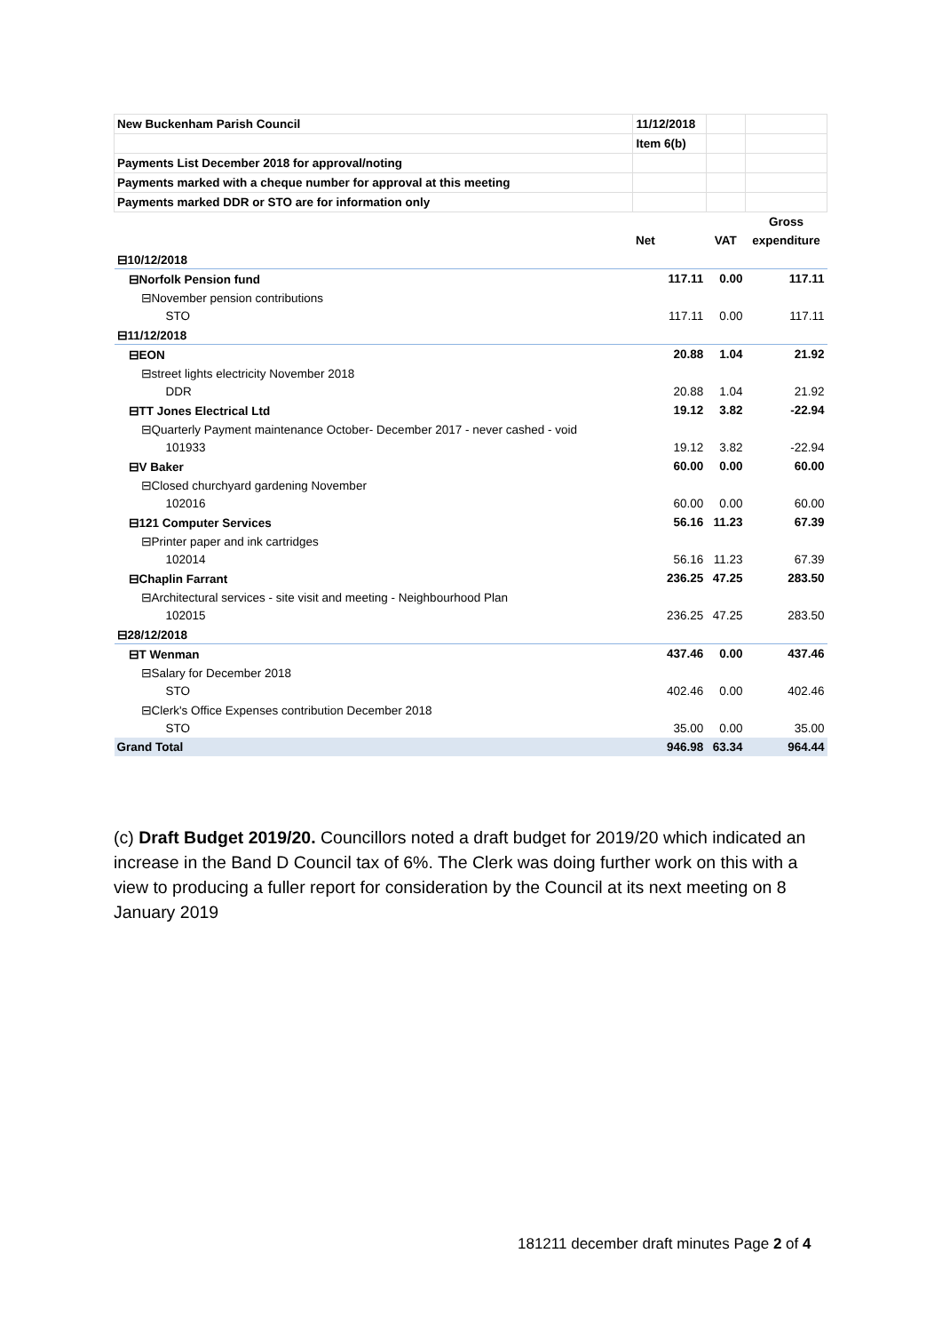| New Buckenham Parish Council | 11/12/2018 | | |
| | Item 6(b) | | |
| Payments List December 2018 for approval/noting | | | |
| Payments marked with a cheque number for approval at this meeting | | | |
| Payments marked DDR or STO are for information only | | | |
| | | | Gross |
| | Net | VAT | expenditure |
| ⊟10/12/2018 | | | |
| ⊟Norfolk Pension fund | 117.11 | 0.00 | 117.11 |
| ⊟November pension contributions | | | |
| STO | 117.11 | 0.00 | 117.11 |
| ⊟11/12/2018 | | | |
| ⊟EON | 20.88 | 1.04 | 21.92 |
| ⊟street lights electricity November 2018 | | | |
| DDR | 20.88 | 1.04 | 21.92 |
| ⊟TT Jones Electrical Ltd | 19.12 | 3.82 | -22.94 |
| ⊟Quarterly Payment maintenance October- December 2017 - never cashed - void | | | |
| 101933 | 19.12 | 3.82 | -22.94 |
| ⊟V Baker | 60.00 | 0.00 | 60.00 |
| ⊟Closed churchyard gardening November | | | |
| 102016 | 60.00 | 0.00 | 60.00 |
| ⊟121 Computer Services | 56.16 | 11.23 | 67.39 |
| ⊟Printer paper and ink cartridges | | | |
| 102014 | 56.16 | 11.23 | 67.39 |
| ⊟Chaplin Farrant | 236.25 | 47.25 | 283.50 |
| ⊟Architectural services - site visit and meeting - Neighbourhood Plan | | | |
| 102015 | 236.25 | 47.25 | 283.50 |
| ⊟28/12/2018 | | | |
| ⊟T Wenman | 437.46 | 0.00 | 437.46 |
| ⊟Salary for December 2018 | | | |
| STO | 402.46 | 0.00 | 402.46 |
| ⊟Clerk's Office Expenses contribution December 2018 | | | |
| STO | 35.00 | 0.00 | 35.00 |
| Grand Total | 946.98 | 63.34 | 964.44 |
(c) Draft Budget 2019/20. Councillors noted a draft budget for 2019/20 which indicated an increase in the Band D Council tax of 6%. The Clerk was doing further work on this with a view to producing a fuller report for consideration by the Council at its next meeting on 8 January 2019
181211 december draft minutes Page 2 of 4